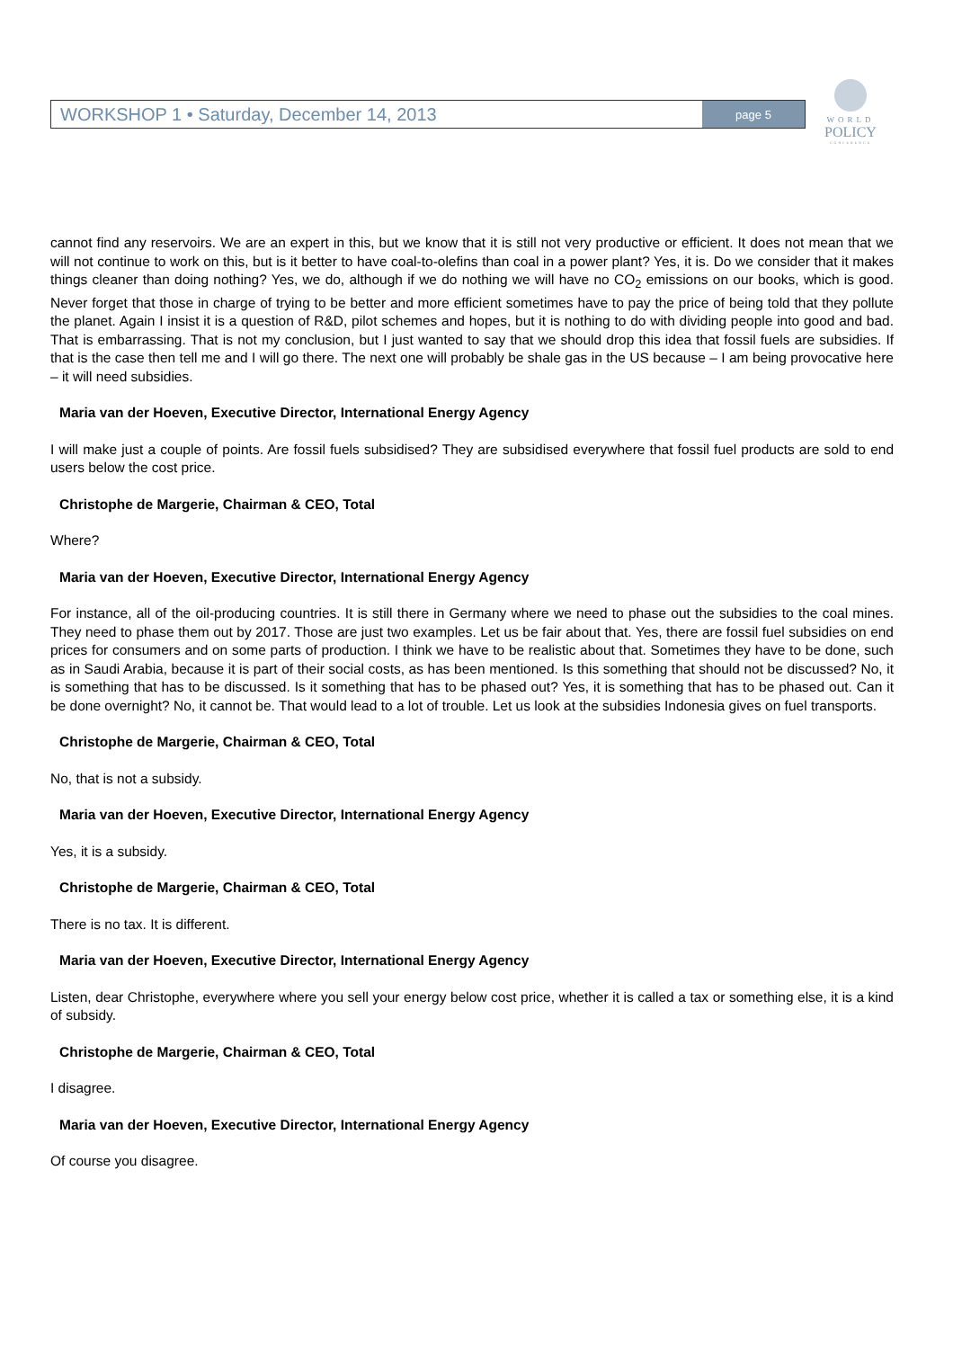WORKSHOP 1 • Saturday, December 14, 2013 page 5
WORLD
POLICY
CONFERENCE
cannot find any reservoirs. We are an expert in this, but we know that it is still not very productive or efficient. It does not mean that we will not continue to work on this, but is it better to have coal-to-olefins than coal in a power plant? Yes, it is. Do we consider that it makes things cleaner than doing nothing? Yes, we do, although if we do nothing we will have no CO<sub>2</sub> emissions on our books, which is good. Never forget that those in charge of trying to be better and more efficient sometimes have to pay the price of being told that they pollute the planet. Again I insist it is a question of R&D, pilot schemes and hopes, but it is nothing to do with dividing people into good and bad. That is embarrassing. That is not my conclusion, but I just wanted to say that we should drop this idea that fossil fuels are subsidies. If that is the case then tell me and I will go there. The next one will probably be shale gas in the US because – I am being provocative here – it will need subsidies.
Maria van der Hoeven, Executive Director, International Energy Agency
I will make just a couple of points. Are fossil fuels subsidised? They are subsidised everywhere that fossil fuel products are sold to end users below the cost price.
Christophe de Margerie, Chairman & CEO, Total
Where?
Maria van der Hoeven, Executive Director, International Energy Agency
For instance, all of the oil-producing countries. It is still there in Germany where we need to phase out the subsidies to the coal mines. They need to phase them out by 2017. Those are just two examples. Let us be fair about that. Yes, there are fossil fuel subsidies on end prices for consumers and on some parts of production. I think we have to be realistic about that. Sometimes they have to be done, such as in Saudi Arabia, because it is part of their social costs, as has been mentioned. Is this something that should not be discussed? No, it is something that has to be discussed. Is it something that has to be phased out? Yes, it is something that has to be phased out. Can it be done overnight? No, it cannot be. That would lead to a lot of trouble. Let us look at the subsidies Indonesia gives on fuel transports.
Christophe de Margerie, Chairman & CEO, Total
No, that is not a subsidy.
Maria van der Hoeven, Executive Director, International Energy Agency
Yes, it is a subsidy.
Christophe de Margerie, Chairman & CEO, Total
There is no tax. It is different.
Maria van der Hoeven, Executive Director, International Energy Agency
Listen, dear Christophe, everywhere where you sell your energy below cost price, whether it is called a tax or something else, it is a kind of subsidy.
Christophe de Margerie, Chairman & CEO, Total
I disagree.
Maria van der Hoeven, Executive Director, International Energy Agency
Of course you disagree.